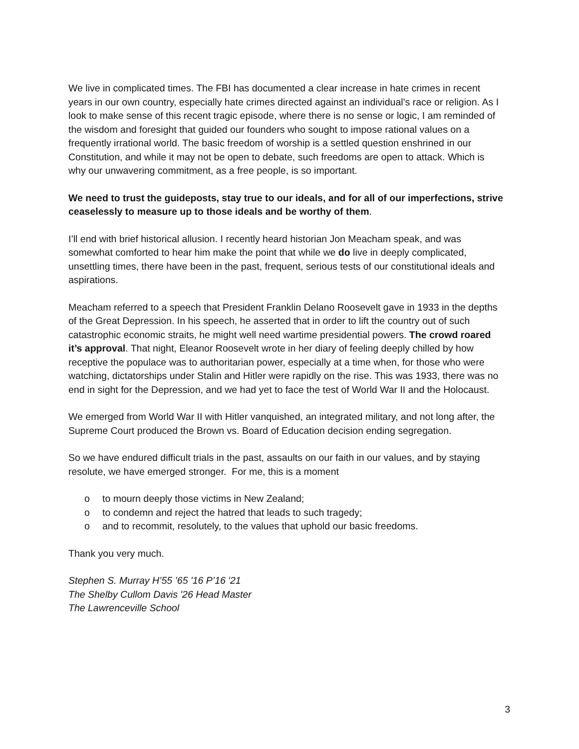We live in complicated times. The FBI has documented a clear increase in hate crimes in recent years in our own country, especially hate crimes directed against an individual’s race or religion. As I look to make sense of this recent tragic episode, where there is no sense or logic, I am reminded of the wisdom and foresight that guided our founders who sought to impose rational values on a frequently irrational world. The basic freedom of worship is a settled question enshrined in our Constitution, and while it may not be open to debate, such freedoms are open to attack. Which is why our unwavering commitment, as a free people, is so important.
We need to trust the guideposts, stay true to our ideals, and for all of our imperfections, strive ceaselessly to measure up to those ideals and be worthy of them.
I’ll end with brief historical allusion. I recently heard historian Jon Meacham speak, and was somewhat comforted to hear him make the point that while we do live in deeply complicated, unsettling times, there have been in the past, frequent, serious tests of our constitutional ideals and aspirations.
Meacham referred to a speech that President Franklin Delano Roosevelt gave in 1933 in the depths of the Great Depression. In his speech, he asserted that in order to lift the country out of such catastrophic economic straits, he might well need wartime presidential powers. The crowd roared it’s approval. That night, Eleanor Roosevelt wrote in her diary of feeling deeply chilled by how receptive the populace was to authoritarian power, especially at a time when, for those who were watching, dictatorships under Stalin and Hitler were rapidly on the rise. This was 1933, there was no end in sight for the Depression, and we had yet to face the test of World War II and the Holocaust.
We emerged from World War II with Hitler vanquished, an integrated military, and not long after, the Supreme Court produced the Brown vs. Board of Education decision ending segregation.
So we have endured difficult trials in the past, assaults on our faith in our values, and by staying resolute, we have emerged stronger. For me, this is a moment
o to mourn deeply those victims in New Zealand;
o to condemn and reject the hatred that leads to such tragedy;
o and to recommit, resolutely, to the values that uphold our basic freedoms.
Thank you very much.
Stephen S. Murray H’55 ’65 '16 P’16 '21
The Shelby Cullom Davis '26 Head Master
The Lawrenceville School
3